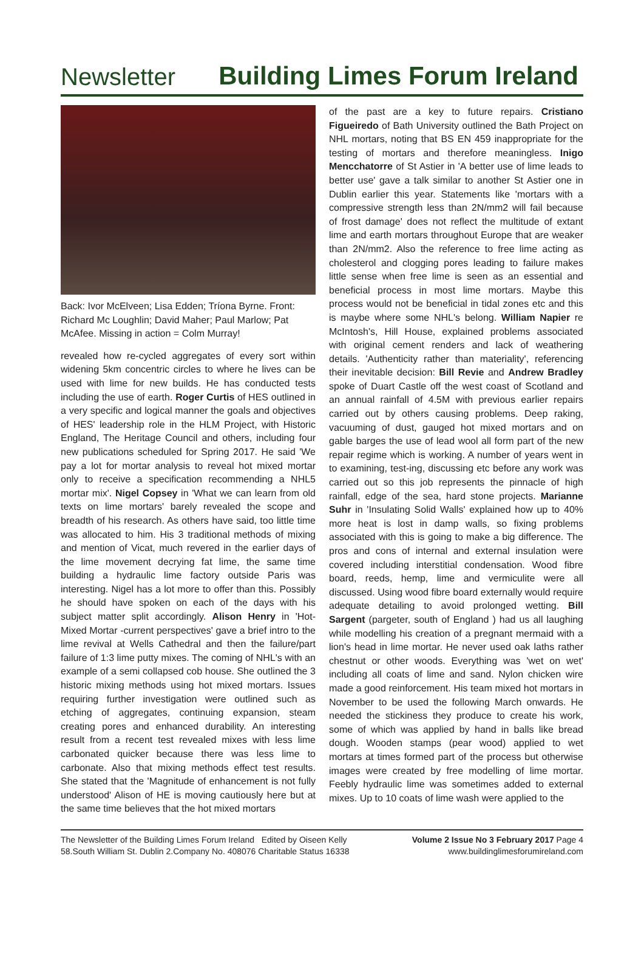Newsletter
Building Limes Forum Ireland
Back: Ivor McElveen; Lisa Edden; Tríona Byrne. Front: Richard Mc Loughlin; David Maher; Paul Marlow; Pat McAfee. Missing in action = Colm Murray!
revealed how re-cycled aggregates of every sort within widening 5km concentric circles to where he lives can be used with lime for new builds. He has conducted tests including the use of earth. Roger Curtis of HES outlined in a very specific and logical manner the goals and objectives of HES' leadership role in the HLM Project, with Historic England, The Heritage Council and others, including four new publications scheduled for Spring 2017. He said 'We pay a lot for mortar analysis to reveal hot mixed mortar only to receive a specification recommending a NHL5 mortar mix'. Nigel Copsey in 'What we can learn from old texts on lime mortars' barely revealed the scope and breadth of his research. As others have said, too little time was allocated to him. His 3 traditional methods of mixing and mention of Vicat, much revered in the earlier days of the lime movement decrying fat lime, the same time building a hydraulic lime factory outside Paris was interesting. Nigel has a lot more to offer than this. Possibly he should have spoken on each of the days with his subject matter split accordingly. Alison Henry in 'Hot-Mixed Mortar -current perspectives' gave a brief intro to the lime revival at Wells Cathedral and then the failure/part failure of 1:3 lime putty mixes. The coming of NHL's with an example of a semi collapsed cob house. She outlined the 3 historic mixing methods using hot mixed mortars. Issues requiring further investigation were outlined such as etching of aggregates, continuing expansion, steam creating pores and enhanced durability. An interesting result from a recent test revealed mixes with less lime carbonated quicker because there was less lime to carbonate. Also that mixing methods effect test results. She stated that the 'Magnitude of enhancement is not fully understood' Alison of HE is moving cautiously here but at the same time believes that the hot mixed mortars
of the past are a key to future repairs. Cristiano Figueiredo of Bath University outlined the Bath Project on NHL mortars, noting that BS EN 459 inappropriate for the testing of mortars and therefore meaningless. Inigo Mencchatorre of St Astier in 'A better use of lime leads to better use' gave a talk similar to another St Astier one in Dublin earlier this year. Statements like 'mortars with a compressive strength less than 2N/mm2 will fail because of frost damage' does not reflect the multitude of extant lime and earth mortars throughout Europe that are weaker than 2N/mm2. Also the reference to free lime acting as cholesterol and clogging pores leading to failure makes little sense when free lime is seen as an essential and beneficial process in most lime mortars. Maybe this process would not be beneficial in tidal zones etc and this is maybe where some NHL's belong. William Napier re McIntosh's, Hill House, explained problems associated with original cement renders and lack of weathering details. 'Authenticity rather than materiality', referencing their inevitable decision: Bill Revie and Andrew Bradley spoke of Duart Castle off the west coast of Scotland and an annual rainfall of 4.5M with previous earlier repairs carried out by others causing problems. Deep raking, vacuuming of dust, gauged hot mixed mortars and on gable barges the use of lead wool all form part of the new repair regime which is working. A number of years went in to examining, test-ing, discussing etc before any work was carried out so this job represents the pinnacle of high rainfall, edge of the sea, hard stone projects. Marianne Suhr in 'Insulating Solid Walls' explained how up to 40% more heat is lost in damp walls, so fixing problems associated with this is going to make a big difference. The pros and cons of internal and external insulation were covered including interstitial condensation. Wood fibre board, reeds, hemp, lime and vermiculite were all discussed. Using wood fibre board externally would require adequate detailing to avoid prolonged wetting. Bill Sargent (pargeter, south of England ) had us all laughing while modelling his creation of a pregnant mermaid with a lion's head in lime mortar. He never used oak laths rather chestnut or other woods. Everything was 'wet on wet' including all coats of lime and sand. Nylon chicken wire made a good reinforcement. His team mixed hot mortars in November to be used the following March onwards. He needed the stickiness they produce to create his work, some of which was applied by hand in balls like bread dough. Wooden stamps (pear wood) applied to wet mortars at times formed part of the process but otherwise images were created by free modelling of lime mortar. Feebly hydraulic lime was sometimes added to external mixes. Up to 10 coats of lime wash were applied to the
The Newsletter of the Building Limes Forum Ireland Edited by Oiseen Kelly
58.South William St. Dublin 2.Company No. 408076 Charitable Status 16338
Volume 2 Issue No 3 February 2017 Page 4
www.buildinglimesforumireland.com